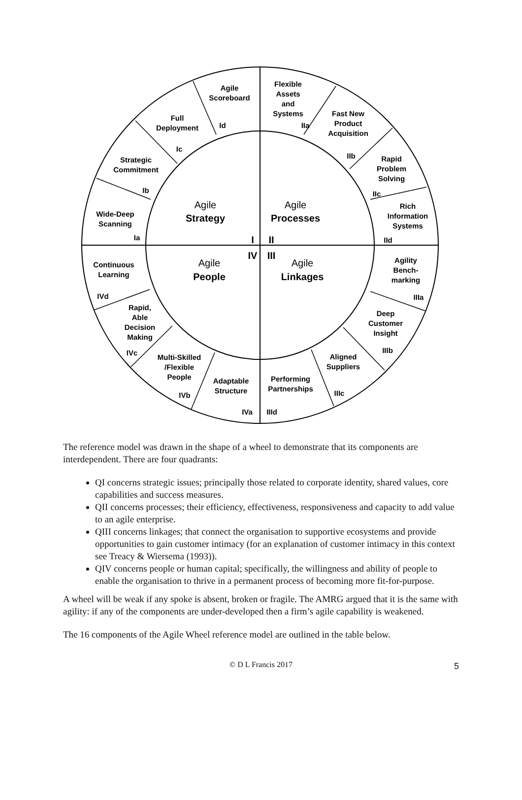Agile
Scoreboard
Id
Flexible
Assets
and
Systems
IIa
Full
Deployment
Ic
Fast New
Product
Acquisition
IIb
Strategic
Commitment
Ib
Rapid
Problem
Solving
IIc
Wide-Deep
Scanning
Ia
Rich
Information
Systems
IId
Agile
Strategy
Agile
Processes
I
II
IV
III
Agile
People
Agile
Linkages
Continuous
Learning
IVd
Agility
Bench-
marking
IIIa
Rapid,
Able
Decision
Making
IVc
Deep
Customer
Insight
IIIb
Multi-Skilled
/Flexible
People
IVb
Aligned
Suppliers
IIIc
Adaptable
Structure
IVa
Performing
Partnerships
IIId
The reference model was drawn in the shape of a wheel to demonstrate that its components are interdependent. There are four quadrants:
QI concerns strategic issues; principally those related to corporate identity, shared values, core capabilities and success measures.
QII concerns processes; their efficiency, effectiveness, responsiveness and capacity to add value to an agile enterprise.
QIII concerns linkages; that connect the organisation to supportive ecosystems and provide opportunities to gain customer intimacy (for an explanation of customer intimacy in this context see Treacy & Wiersema (1993)).
QIV concerns people or human capital; specifically, the willingness and ability of people to enable the organisation to thrive in a permanent process of becoming more fit-for-purpose.
A wheel will be weak if any spoke is absent, broken or fragile. The AMRG argued that it is the same with agility: if any of the components are under-developed then a firm’s agile capability is weakened.
The 16 components of the Agile Wheel reference model are outlined in the table below.
© D L Francis 2017 5